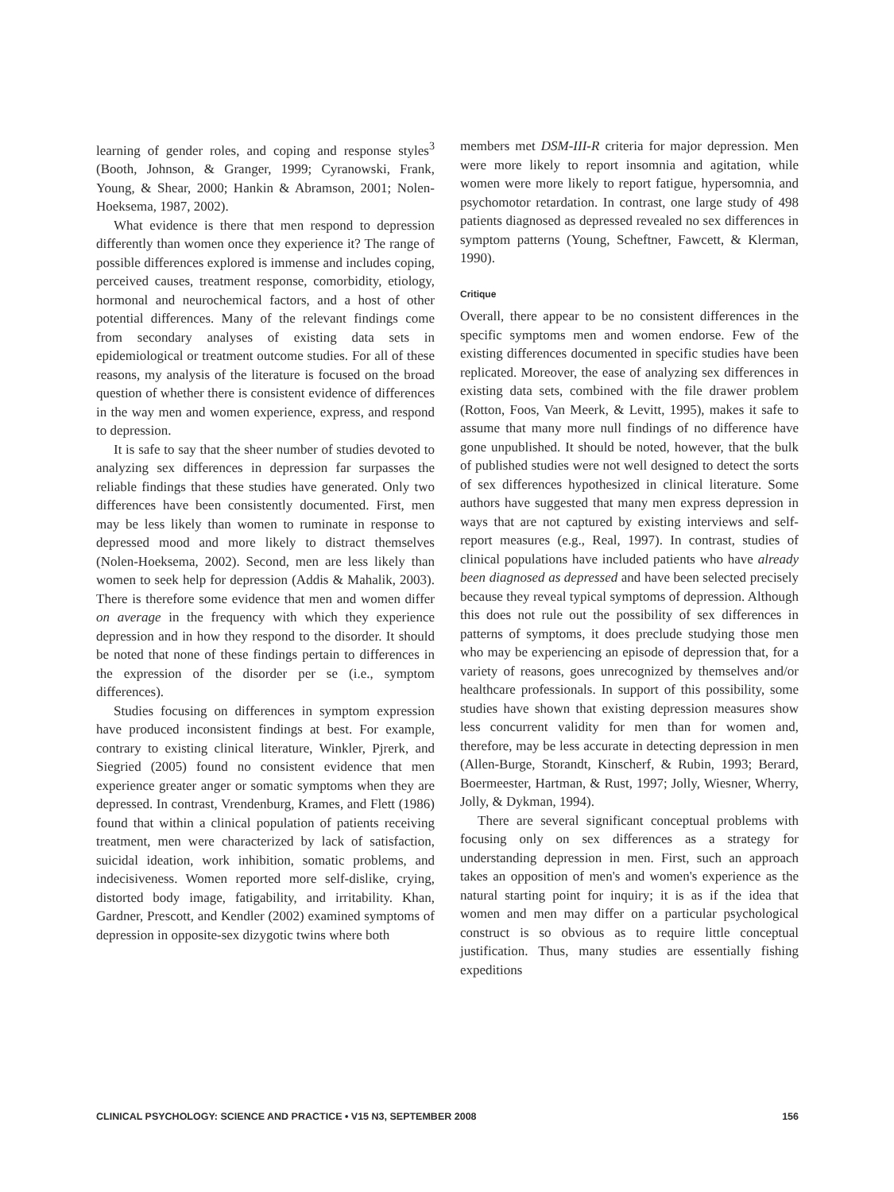learning of gender roles, and coping and response styles<sup>3</sup> (Booth, Johnson, & Granger, 1999; Cyranowski, Frank, Young, & Shear, 2000; Hankin & Abramson, 2001; Nolen-Hoeksema, 1987, 2002).
What evidence is there that men respond to depression differently than women once they experience it? The range of possible differences explored is immense and includes coping, perceived causes, treatment response, comorbidity, etiology, hormonal and neurochemical factors, and a host of other potential differences. Many of the relevant findings come from secondary analyses of existing data sets in epidemiological or treatment outcome studies. For all of these reasons, my analysis of the literature is focused on the broad question of whether there is consistent evidence of differences in the way men and women experience, express, and respond to depression.
It is safe to say that the sheer number of studies devoted to analyzing sex differences in depression far surpasses the reliable findings that these studies have generated. Only two differences have been consistently documented. First, men may be less likely than women to ruminate in response to depressed mood and more likely to distract themselves (Nolen-Hoeksema, 2002). Second, men are less likely than women to seek help for depression (Addis & Mahalik, 2003). There is therefore some evidence that men and women differ on average in the frequency with which they experience depression and in how they respond to the disorder. It should be noted that none of these findings pertain to differences in the expression of the disorder per se (i.e., symptom differences).
Studies focusing on differences in symptom expression have produced inconsistent findings at best. For example, contrary to existing clinical literature, Winkler, Pjrerk, and Siegried (2005) found no consistent evidence that men experience greater anger or somatic symptoms when they are depressed. In contrast, Vrendenburg, Krames, and Flett (1986) found that within a clinical population of patients receiving treatment, men were characterized by lack of satisfaction, suicidal ideation, work inhibition, somatic problems, and indecisiveness. Women reported more self-dislike, crying, distorted body image, fatigability, and irritability. Khan, Gardner, Prescott, and Kendler (2002) examined symptoms of depression in opposite-sex dizygotic twins where both
members met DSM-III-R criteria for major depression. Men were more likely to report insomnia and agitation, while women were more likely to report fatigue, hypersomnia, and psychomotor retardation. In contrast, one large study of 498 patients diagnosed as depressed revealed no sex differences in symptom patterns (Young, Scheftner, Fawcett, & Klerman, 1990).
Critique
Overall, there appear to be no consistent differences in the specific symptoms men and women endorse. Few of the existing differences documented in specific studies have been replicated. Moreover, the ease of analyzing sex differences in existing data sets, combined with the file drawer problem (Rotton, Foos, Van Meerk, & Levitt, 1995), makes it safe to assume that many more null findings of no difference have gone unpublished. It should be noted, however, that the bulk of published studies were not well designed to detect the sorts of sex differences hypothesized in clinical literature. Some authors have suggested that many men express depression in ways that are not captured by existing interviews and self-report measures (e.g., Real, 1997). In contrast, studies of clinical populations have included patients who have already been diagnosed as depressed and have been selected precisely because they reveal typical symptoms of depression. Although this does not rule out the possibility of sex differences in patterns of symptoms, it does preclude studying those men who may be experiencing an episode of depression that, for a variety of reasons, goes unrecognized by themselves and/or healthcare professionals. In support of this possibility, some studies have shown that existing depression measures show less concurrent validity for men than for women and, therefore, may be less accurate in detecting depression in men (Allen-Burge, Storandt, Kinscherf, & Rubin, 1993; Berard, Boermeester, Hartman, & Rust, 1997; Jolly, Wiesner, Wherry, Jolly, & Dykman, 1994).
There are several significant conceptual problems with focusing only on sex differences as a strategy for understanding depression in men. First, such an approach takes an opposition of men's and women's experience as the natural starting point for inquiry; it is as if the idea that women and men may differ on a particular psychological construct is so obvious as to require little conceptual justification. Thus, many studies are essentially fishing expeditions
CLINICAL PSYCHOLOGY: SCIENCE AND PRACTICE • V15 N3, SEPTEMBER 2008 156